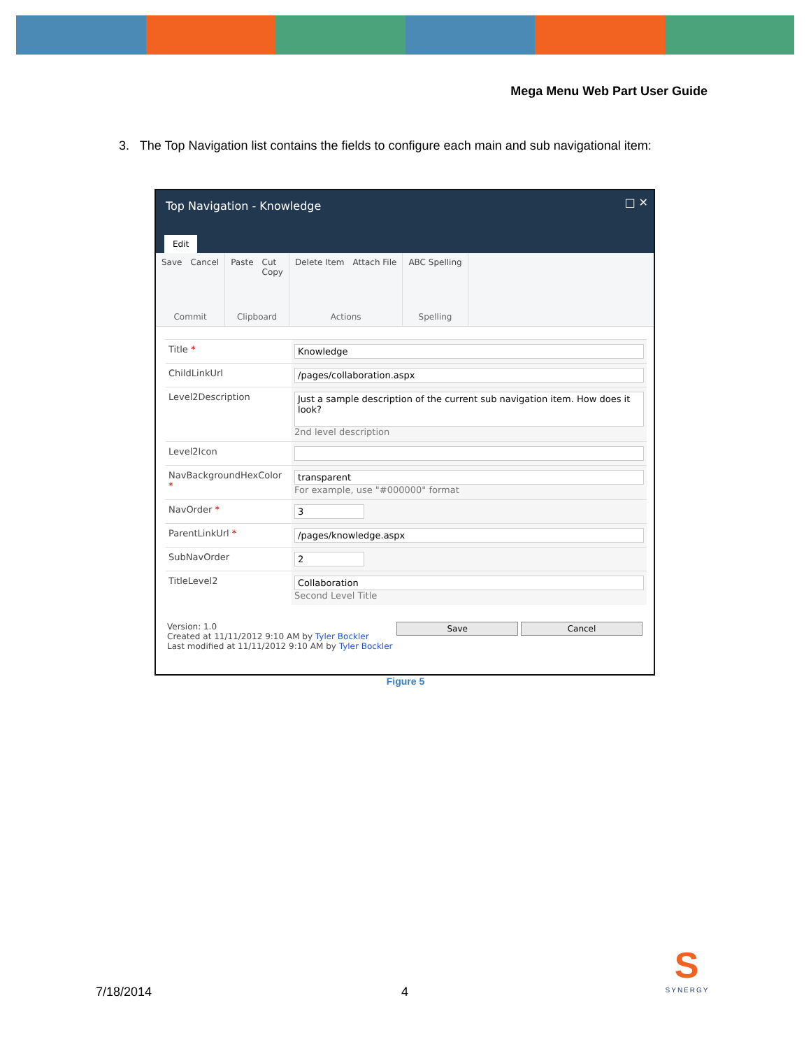Mega Menu Web Part User Guide
3. The Top Navigation list contains the fields to configure each main and sub navigational item:
Top Navigation - Knowledge □ ✕
Edit
Save Cancel
Commit
Paste Cut
Copy
Clipboard
Delete Item Attach File
Actions
ABC Spelling
Spelling
| Title * | Knowledge |
| ChildLinkUrl | /pages/collaboration.aspx |
| Level2Description | Just a sample description of the current sub navigation item. How does it look? 2nd level description |
| Level2Icon | |
| NavBackgroundHexColor * | transparent For example, use "#000000" format |
| NavOrder * | 3 |
| ParentLinkUrl * | /pages/knowledge.aspx |
| SubNavOrder | 2 |
| TitleLevel2 | Collaboration Second Level Title |
Version: 1.0
Created at 11/11/2012 9:10 AM by Tyler Bockler
Last modified at 11/11/2012 9:10 AM by Tyler Bockler
Save Cancel
Figure 5
7/18/2014 4
S
SYNERGY